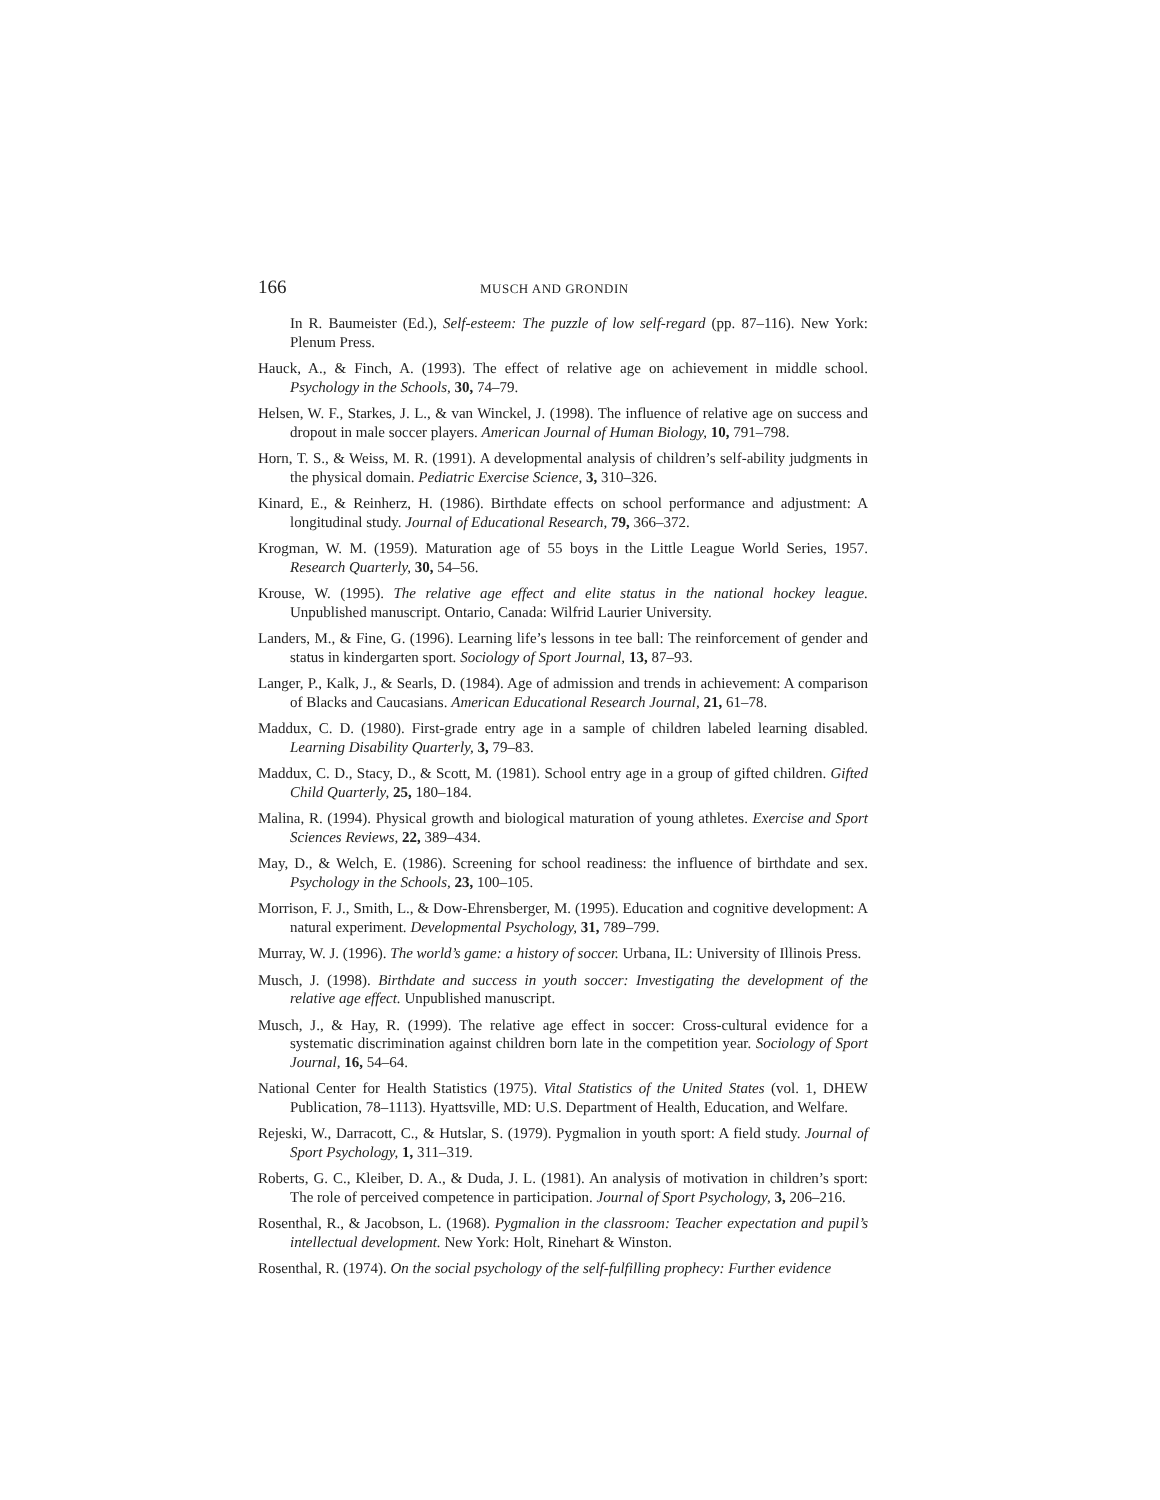166 MUSCH AND GRONDIN
In R. Baumeister (Ed.), Self-esteem: The puzzle of low self-regard (pp. 87–116). New York: Plenum Press.
Hauck, A., & Finch, A. (1993). The effect of relative age on achievement in middle school. Psychology in the Schools, 30, 74–79.
Helsen, W. F., Starkes, J. L., & van Winckel, J. (1998). The influence of relative age on success and dropout in male soccer players. American Journal of Human Biology, 10, 791–798.
Horn, T. S., & Weiss, M. R. (1991). A developmental analysis of children’s self-ability judgments in the physical domain. Pediatric Exercise Science, 3, 310–326.
Kinard, E., & Reinherz, H. (1986). Birthdate effects on school performance and adjustment: A longitudinal study. Journal of Educational Research, 79, 366–372.
Krogman, W. M. (1959). Maturation age of 55 boys in the Little League World Series, 1957. Research Quarterly, 30, 54–56.
Krouse, W. (1995). The relative age effect and elite status in the national hockey league. Unpublished manuscript. Ontario, Canada: Wilfrid Laurier University.
Landers, M., & Fine, G. (1996). Learning life’s lessons in tee ball: The reinforcement of gender and status in kindergarten sport. Sociology of Sport Journal, 13, 87–93.
Langer, P., Kalk, J., & Searls, D. (1984). Age of admission and trends in achievement: A comparison of Blacks and Caucasians. American Educational Research Journal, 21, 61–78.
Maddux, C. D. (1980). First-grade entry age in a sample of children labeled learning disabled. Learning Disability Quarterly, 3, 79–83.
Maddux, C. D., Stacy, D., & Scott, M. (1981). School entry age in a group of gifted children. Gifted Child Quarterly, 25, 180–184.
Malina, R. (1994). Physical growth and biological maturation of young athletes. Exercise and Sport Sciences Reviews, 22, 389–434.
May, D., & Welch, E. (1986). Screening for school readiness: the influence of birthdate and sex. Psychology in the Schools, 23, 100–105.
Morrison, F. J., Smith, L., & Dow-Ehrensberger, M. (1995). Education and cognitive development: A natural experiment. Developmental Psychology, 31, 789–799.
Murray, W. J. (1996). The world’s game: a history of soccer. Urbana, IL: University of Illinois Press.
Musch, J. (1998). Birthdate and success in youth soccer: Investigating the development of the relative age effect. Unpublished manuscript.
Musch, J., & Hay, R. (1999). The relative age effect in soccer: Cross-cultural evidence for a systematic discrimination against children born late in the competition year. Sociology of Sport Journal, 16, 54–64.
National Center for Health Statistics (1975). Vital Statistics of the United States (vol. 1, DHEW Publication, 78–1113). Hyattsville, MD: U.S. Department of Health, Education, and Welfare.
Rejeski, W., Darracott, C., & Hutslar, S. (1979). Pygmalion in youth sport: A field study. Journal of Sport Psychology, 1, 311–319.
Roberts, G. C., Kleiber, D. A., & Duda, J. L. (1981). An analysis of motivation in children’s sport: The role of perceived competence in participation. Journal of Sport Psychology, 3, 206–216.
Rosenthal, R., & Jacobson, L. (1968). Pygmalion in the classroom: Teacher expectation and pupil’s intellectual development. New York: Holt, Rinehart & Winston.
Rosenthal, R. (1974). On the social psychology of the self-fulfilling prophecy: Further evidence